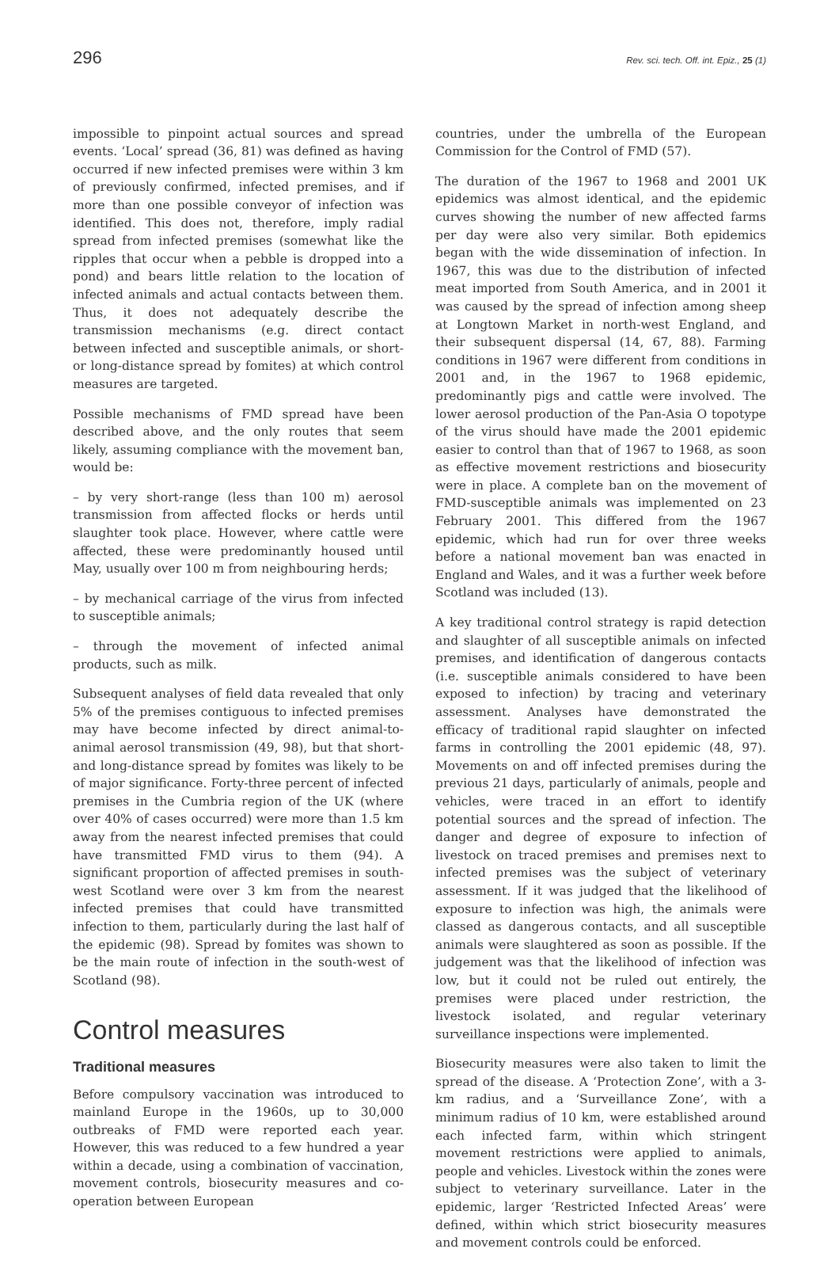296 Rev. sci. tech. Off. int. Epiz., 25 (1)
impossible to pinpoint actual sources and spread events. ‘Local’ spread (36, 81) was defined as having occurred if new infected premises were within 3 km of previously confirmed, infected premises, and if more than one possible conveyor of infection was identified. This does not, therefore, imply radial spread from infected premises (somewhat like the ripples that occur when a pebble is dropped into a pond) and bears little relation to the location of infected animals and actual contacts between them. Thus, it does not adequately describe the transmission mechanisms (e.g. direct contact between infected and susceptible animals, or short- or long-distance spread by fomites) at which control measures are targeted.
Possible mechanisms of FMD spread have been described above, and the only routes that seem likely, assuming compliance with the movement ban, would be:
– by very short-range (less than 100 m) aerosol transmission from affected flocks or herds until slaughter took place. However, where cattle were affected, these were predominantly housed until May, usually over 100 m from neighbouring herds;
– by mechanical carriage of the virus from infected to susceptible animals;
– through the movement of infected animal products, such as milk.
Subsequent analyses of field data revealed that only 5% of the premises contiguous to infected premises may have become infected by direct animal-to-animal aerosol transmission (49, 98), but that short- and long-distance spread by fomites was likely to be of major significance. Forty-three percent of infected premises in the Cumbria region of the UK (where over 40% of cases occurred) were more than 1.5 km away from the nearest infected premises that could have transmitted FMD virus to them (94). A significant proportion of affected premises in south-west Scotland were over 3 km from the nearest infected premises that could have transmitted infection to them, particularly during the last half of the epidemic (98). Spread by fomites was shown to be the main route of infection in the south-west of Scotland (98).
Control measures
Traditional measures
Before compulsory vaccination was introduced to mainland Europe in the 1960s, up to 30,000 outbreaks of FMD were reported each year. However, this was reduced to a few hundred a year within a decade, using a combination of vaccination, movement controls, biosecurity measures and co-operation between European
countries, under the umbrella of the European Commission for the Control of FMD (57).
The duration of the 1967 to 1968 and 2001 UK epidemics was almost identical, and the epidemic curves showing the number of new affected farms per day were also very similar. Both epidemics began with the wide dissemination of infection. In 1967, this was due to the distribution of infected meat imported from South America, and in 2001 it was caused by the spread of infection among sheep at Longtown Market in north-west England, and their subsequent dispersal (14, 67, 88). Farming conditions in 1967 were different from conditions in 2001 and, in the 1967 to 1968 epidemic, predominantly pigs and cattle were involved. The lower aerosol production of the Pan-Asia O topotype of the virus should have made the 2001 epidemic easier to control than that of 1967 to 1968, as soon as effective movement restrictions and biosecurity were in place. A complete ban on the movement of FMD-susceptible animals was implemented on 23 February 2001. This differed from the 1967 epidemic, which had run for over three weeks before a national movement ban was enacted in England and Wales, and it was a further week before Scotland was included (13).
A key traditional control strategy is rapid detection and slaughter of all susceptible animals on infected premises, and identification of dangerous contacts (i.e. susceptible animals considered to have been exposed to infection) by tracing and veterinary assessment. Analyses have demonstrated the efficacy of traditional rapid slaughter on infected farms in controlling the 2001 epidemic (48, 97). Movements on and off infected premises during the previous 21 days, particularly of animals, people and vehicles, were traced in an effort to identify potential sources and the spread of infection. The danger and degree of exposure to infection of livestock on traced premises and premises next to infected premises was the subject of veterinary assessment. If it was judged that the likelihood of exposure to infection was high, the animals were classed as dangerous contacts, and all susceptible animals were slaughtered as soon as possible. If the judgement was that the likelihood of infection was low, but it could not be ruled out entirely, the premises were placed under restriction, the livestock isolated, and regular veterinary surveillance inspections were implemented.
Biosecurity measures were also taken to limit the spread of the disease. A ‘Protection Zone’, with a 3-km radius, and a ‘Surveillance Zone’, with a minimum radius of 10 km, were established around each infected farm, within which stringent movement restrictions were applied to animals, people and vehicles. Livestock within the zones were subject to veterinary surveillance. Later in the epidemic, larger ‘Restricted Infected Areas’ were defined, within which strict biosecurity measures and movement controls could be enforced.